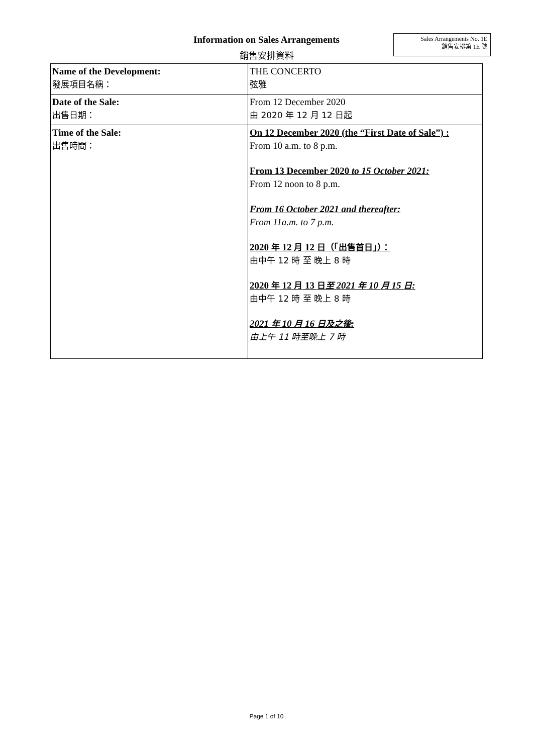Information on Sales Arrangements
銷售安排資料
Sales Arrangements No. 1E
銷售安排第 1E 號
| Name of the Development: 發展項目名稱： | THE CONCERTO 弦雅 |
| Date of the Sale: 出售日期： | From 12 December 2020 由 2020 年 12 月 12 日起 |
| Time of the Sale: 出售時間： | On 12 December 2020 (the “First Date of Sale”) : From 10 a.m. to 8 p.m. From 13 December 2020 to 15 October 2021: From 12 noon to 8 p.m. From 16 October 2021 and thereafter: From 11a.m. to 7 p.m. 2020 年 12 月 12 日（「出售首日」）： 由中午 12 時 至 晚上 8 時 2020 年 12 月 13 日 至 2021 年 10 月 15 日 : 由中午 12 時 至 晚上 8 時 2021 年 10 月 16 日及之後 : 由上午 11 時至晚上 7 時 |
Page 1 of 10